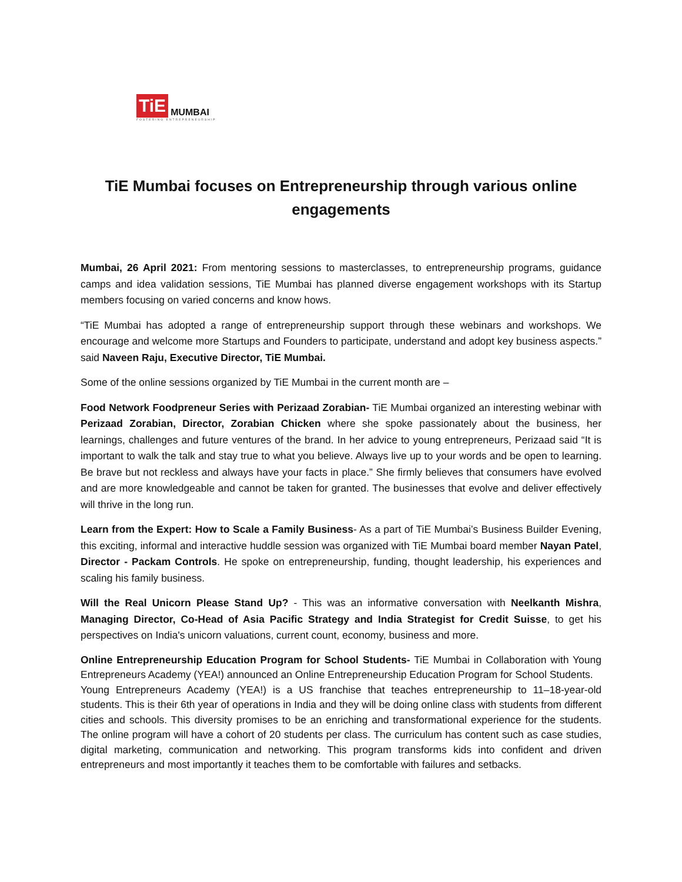TiE MUMBAI
FOSTERING ENTREPRENEURSHIP
TiE Mumbai focuses on Entrepreneurship through various online engagements
Mumbai, 26 April 2021: From mentoring sessions to masterclasses, to entrepreneurship programs, guidance camps and idea validation sessions, TiE Mumbai has planned diverse engagement workshops with its Startup members focusing on varied concerns and know hows.
“TiE Mumbai has adopted a range of entrepreneurship support through these webinars and workshops. We encourage and welcome more Startups and Founders to participate, understand and adopt key business aspects.” said Naveen Raju, Executive Director, TiE Mumbai.
Some of the online sessions organized by TiE Mumbai in the current month are –
Food Network Foodpreneur Series with Perizaad Zorabian- TiE Mumbai organized an interesting webinar with Perizaad Zorabian, Director, Zorabian Chicken where she spoke passionately about the business, her learnings, challenges and future ventures of the brand. In her advice to young entrepreneurs, Perizaad said “It is important to walk the talk and stay true to what you believe. Always live up to your words and be open to learning. Be brave but not reckless and always have your facts in place.” She firmly believes that consumers have evolved and are more knowledgeable and cannot be taken for granted. The businesses that evolve and deliver effectively will thrive in the long run.
Learn from the Expert: How to Scale a Family Business- As a part of TiE Mumbai’s Business Builder Evening, this exciting, informal and interactive huddle session was organized with TiE Mumbai board member Nayan Patel, Director - Packam Controls. He spoke on entrepreneurship, funding, thought leadership, his experiences and scaling his family business.
Will the Real Unicorn Please Stand Up? - This was an informative conversation with Neelkanth Mishra, Managing Director, Co-Head of Asia Pacific Strategy and India Strategist for Credit Suisse, to get his perspectives on India's unicorn valuations, current count, economy, business and more.
Online Entrepreneurship Education Program for School Students- TiE Mumbai in Collaboration with Young Entrepreneurs Academy (YEA!) announced an Online Entrepreneurship Education Program for School Students.
Young Entrepreneurs Academy (YEA!) is a US franchise that teaches entrepreneurship to 11–18-year-old students. This is their 6th year of operations in India and they will be doing online class with students from different cities and schools. This diversity promises to be an enriching and transformational experience for the students. The online program will have a cohort of 20 students per class. The curriculum has content such as case studies, digital marketing, communication and networking. This program transforms kids into confident and driven entrepreneurs and most importantly it teaches them to be comfortable with failures and setbacks.